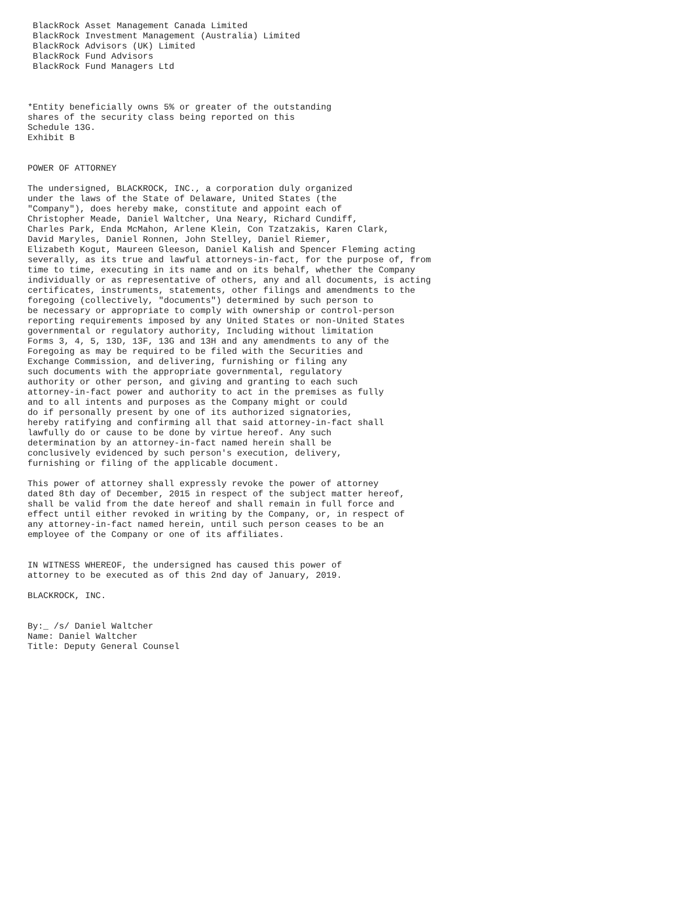BlackRock Asset Management Canada Limited
 BlackRock Investment Management (Australia) Limited
 BlackRock Advisors (UK) Limited
 BlackRock Fund Advisors
 BlackRock Fund Managers Ltd



*Entity beneficially owns 5% or greater of the outstanding
shares of the security class being reported on this
Schedule 13G.
Exhibit B


POWER OF ATTORNEY

The undersigned, BLACKROCK, INC., a corporation duly organized
under the laws of the State of Delaware, United States (the
"Company"), does hereby make, constitute and appoint each of
Christopher Meade, Daniel Waltcher, Una Neary, Richard Cundiff,
Charles Park, Enda McMahon, Arlene Klein, Con Tzatzakis, Karen Clark,
David Maryles, Daniel Ronnen, John Stelley, Daniel Riemer,
Elizabeth Kogut, Maureen Gleeson, Daniel Kalish and Spencer Fleming acting
severally, as its true and lawful attorneys-in-fact, for the purpose of, from
time to time, executing in its name and on its behalf, whether the Company
individually or as representative of others, any and all documents, is acting
certificates, instruments, statements, other filings and amendments to the
foregoing (collectively, "documents") determined by such person to
be necessary or appropriate to comply with ownership or control-person
reporting requirements imposed by any United States or non-United States
governmental or regulatory authority, Including without limitation
Forms 3, 4, 5, 13D, 13F, 13G and 13H and any amendments to any of the
Foregoing as may be required to be filed with the Securities and
Exchange Commission, and delivering, furnishing or filing any
such documents with the appropriate governmental, regulatory
authority or other person, and giving and granting to each such
attorney-in-fact power and authority to act in the premises as fully
and to all intents and purposes as the Company might or could
do if personally present by one of its authorized signatories,
hereby ratifying and confirming all that said attorney-in-fact shall
lawfully do or cause to be done by virtue hereof. Any such
determination by an attorney-in-fact named herein shall be
conclusively evidenced by such person's execution, delivery,
furnishing or filing of the applicable document.

This power of attorney shall expressly revoke the power of attorney
dated 8th day of December, 2015 in respect of the subject matter hereof,
shall be valid from the date hereof and shall remain in full force and
effect until either revoked in writing by the Company, or, in respect of
any attorney-in-fact named herein, until such person ceases to be an
employee of the Company or one of its affiliates.


IN WITNESS WHEREOF, the undersigned has caused this power of
attorney to be executed as of this 2nd day of January, 2019.

BLACKROCK, INC.


By:_ /s/ Daniel Waltcher
Name: Daniel Waltcher
Title: Deputy General Counsel